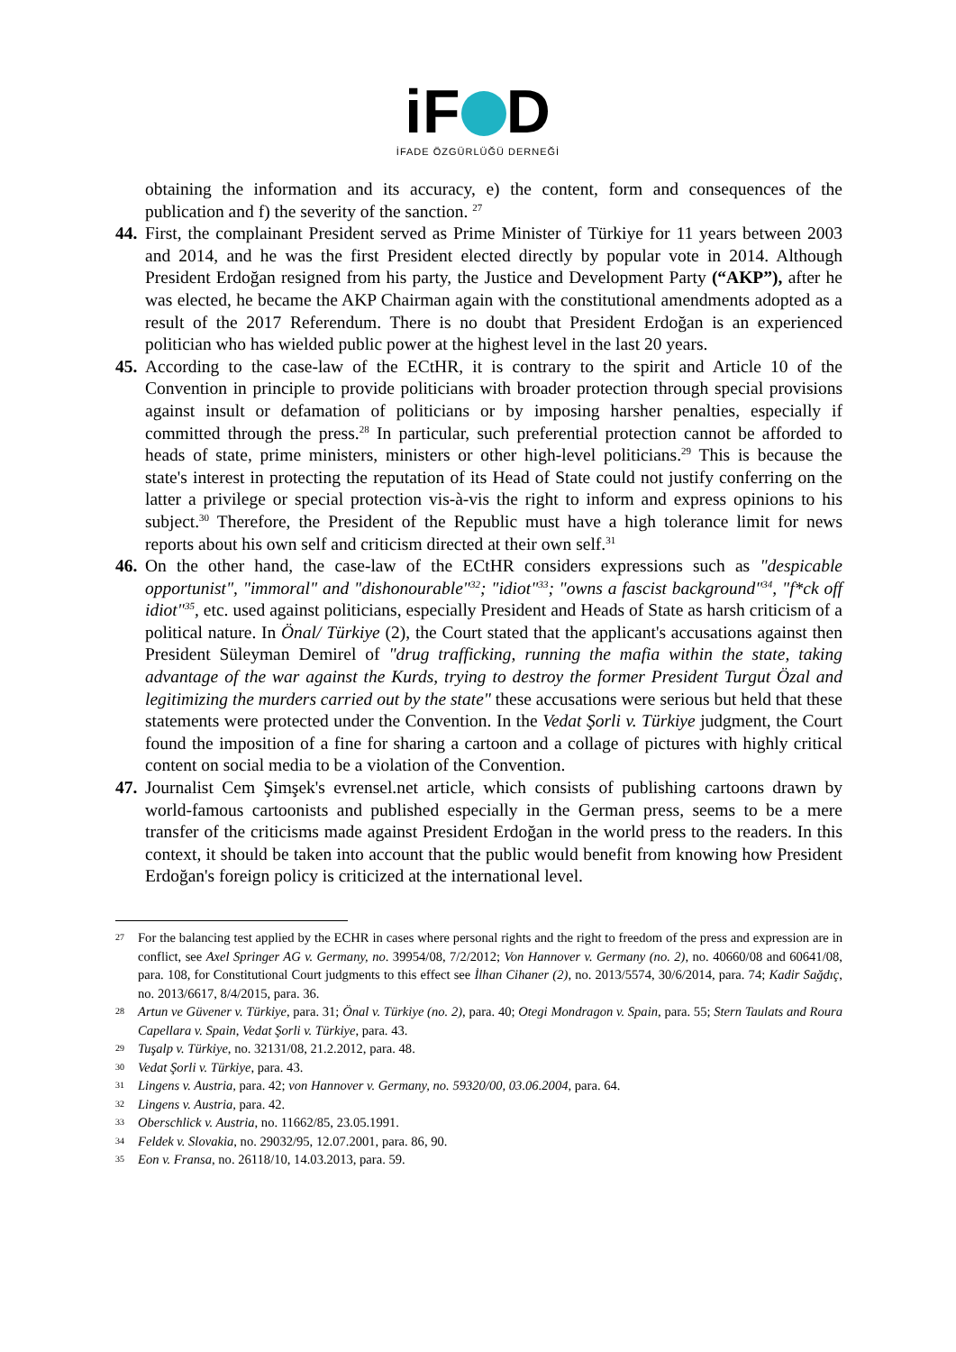iF D
İFADE ÖZGÜRLÜĞÜ DERNEĞİ
obtaining the information and its accuracy, e) the content, form and consequences of the publication and f) the severity of the sanction. <sup>27</sup>
44.
First, the complainant President served as Prime Minister of Türkiye for 11 years between 2003 and 2014, and he was the first President elected directly by popular vote in 2014. Although President Erdoğan resigned from his party, the Justice and Development Party (“AKP”), after he was elected, he became the AKP Chairman again with the constitutional amendments adopted as a result of the 2017 Referendum. There is no doubt that President Erdoğan is an experienced politician who has wielded public power at the highest level in the last 20 years.
45.
According to the case-law of the ECtHR, it is contrary to the spirit and Article 10 of the Convention in principle to provide politicians with broader protection through special provisions against insult or defamation of politicians or by imposing harsher penalties, especially if committed through the press.<sup>28</sup> In particular, such preferential protection cannot be afforded to heads of state, prime ministers, ministers or other high-level politicians.<sup>29</sup> This is because the state's interest in protecting the reputation of its Head of State could not justify conferring on the latter a privilege or special protection vis-à-vis the right to inform and express opinions to his subject.<sup>30</sup> Therefore, the President of the Republic must have a high tolerance limit for news reports about his own self and criticism directed at their own self.<sup>31</sup>
46.
On the other hand, the case-law of the ECtHR considers expressions such as "despicable opportunist", "immoral" and "dishonourable"<sup>32</sup>; "idiot"<sup>33</sup>; "owns a fascist background"<sup>34</sup>, "f*ck off idiot"<sup>35</sup>, etc. used against politicians, especially President and Heads of State as harsh criticism of a political nature. In Önal/ Türkiye (2), the Court stated that the applicant's accusations against then President Süleyman Demirel of "drug trafficking, running the mafia within the state, taking advantage of the war against the Kurds, trying to destroy the former President Turgut Özal and legitimizing the murders carried out by the state" these accusations were serious but held that these statements were protected under the Convention. In the Vedat Şorli v. Türkiye judgment, the Court found the imposition of a fine for sharing a cartoon and a collage of pictures with highly critical content on social media to be a violation of the Convention.
47.
Journalist Cem Şimşek's evrensel.net article, which consists of publishing cartoons drawn by world-famous cartoonists and published especially in the German press, seems to be a mere transfer of the criticisms made against President Erdoğan in the world press to the readers. In this context, it should be taken into account that the public would benefit from knowing how President Erdoğan's foreign policy is criticized at the international level.
27 For the balancing test applied by the ECHR in cases where personal rights and the right to freedom of the press and expression are in conflict, see Axel Springer AG v. Germany, no. 39954/08, 7/2/2012; Von Hannover v. Germany (no. 2), no. 40660/08 and 60641/08, para. 108, for Constitutional Court judgments to this effect see İlhan Cihaner (2), no. 2013/5574, 30/6/2014, para. 74; Kadir Sağdıç, no. 2013/6617, 8/4/2015, para. 36.
28 Artun ve Güvener v. Türkiye, para. 31; Önal v. Türkiye (no. 2), para. 40; Otegi Mondragon v. Spain, para. 55; Stern Taulats and Roura Capellara v. Spain, Vedat Şorli v. Türkiye, para. 43.
29 Tuşalp v. Türkiye, no. 32131/08, 21.2.2012, para. 48.
30 Vedat Şorli v. Türkiye, para. 43.
31 Lingens v. Austria, para. 42; von Hannover v. Germany, no. 59320/00, 03.06.2004, para. 64.
32 Lingens v. Austria, para. 42.
33 Oberschlick v. Austria, no. 11662/85, 23.05.1991.
34 Feldek v. Slovakia, no. 29032/95, 12.07.2001, para. 86, 90.
35 Eon v. Fransa, no. 26118/10, 14.03.2013, para. 59.